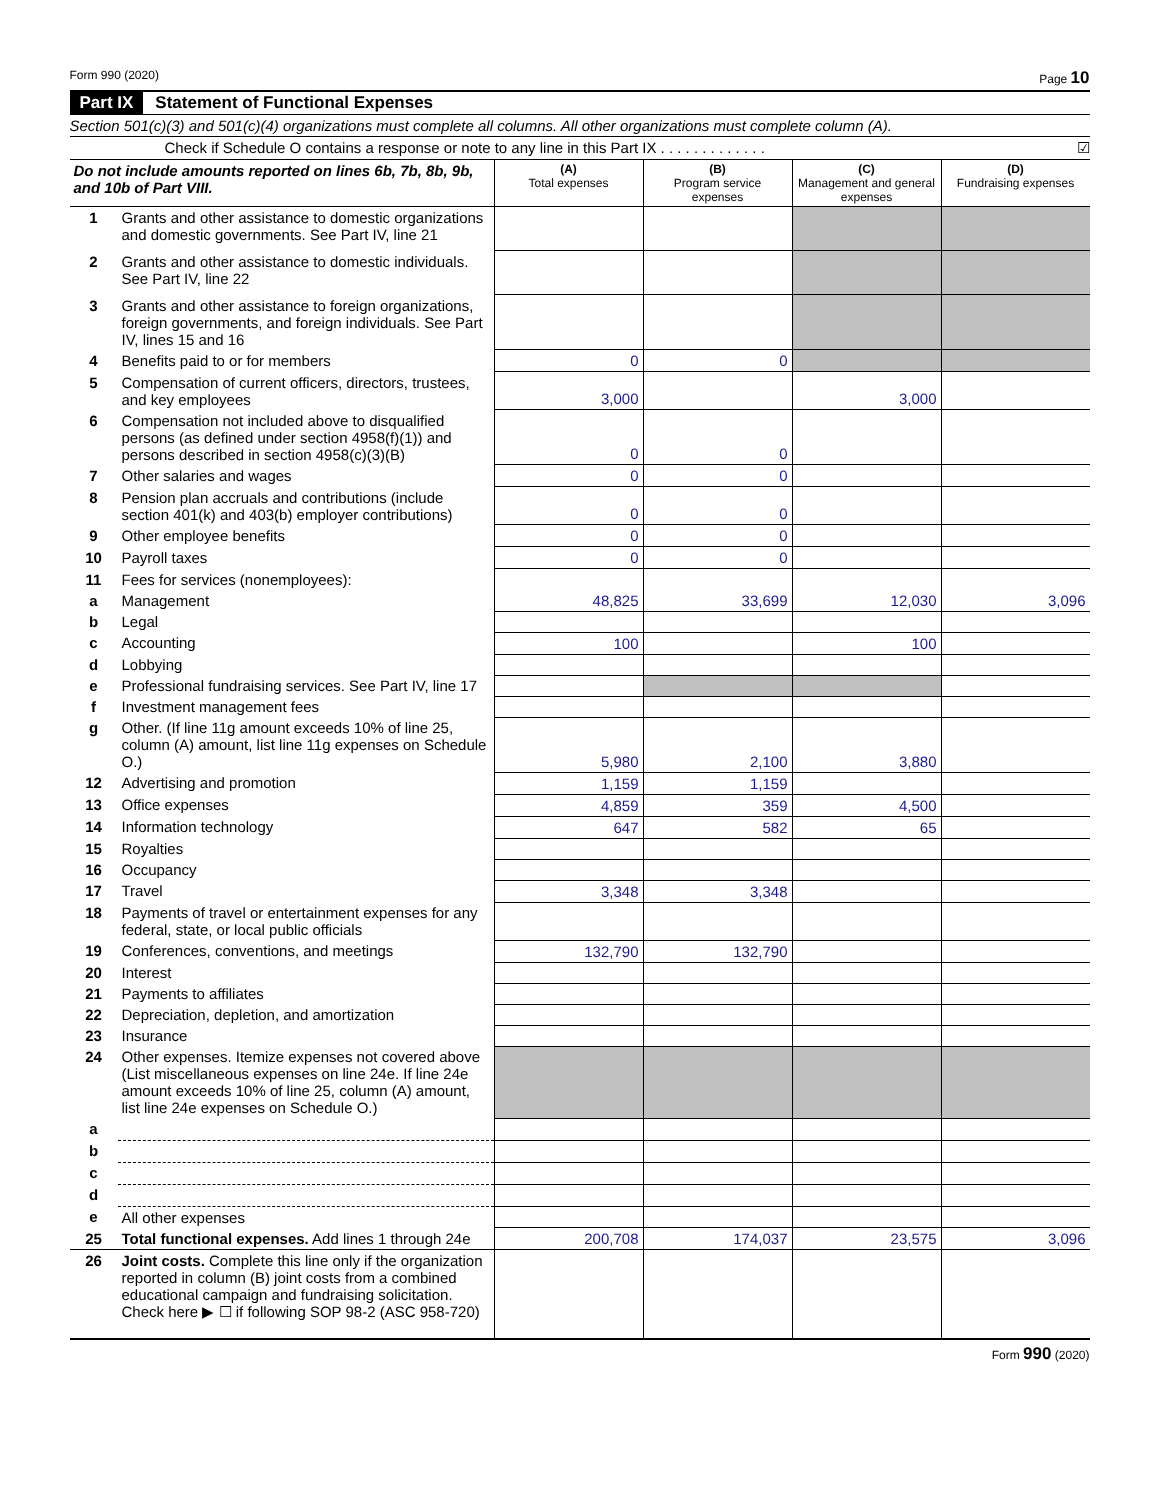Form 990 (2020) Page 10
Part IX Statement of Functional Expenses
Section 501(c)(3) and 501(c)(4) organizations must complete all columns. All other organizations must complete column (A).
Check if Schedule O contains a response or note to any line in this Part IX . . . . . . . . . . . . . ☑
| Do not include amounts reported on lines 6b, 7b, 8b, 9b, and 10b of Part VIII. | | (A) Total expenses | (B) Program service expenses | (C) Management and general expenses | (D) Fundraising expenses |
| 1 | Grants and other assistance to domestic organizations and domestic governments. See Part IV, line 21 | | | | |
| 2 | Grants and other assistance to domestic individuals. See Part IV, line 22 | | | | |
| 3 | Grants and other assistance to foreign organizations, foreign governments, and foreign individuals. See Part IV, lines 15 and 16 | | | | |
| 4 | Benefits paid to or for members | 0 | 0 | | |
| 5 | Compensation of current officers, directors, trustees, and key employees | 3,000 | | 3,000 | |
| 6 | Compensation not included above to disqualified persons (as defined under section 4958(f)(1)) and persons described in section 4958(c)(3)(B) | 0 | 0 | | |
| 7 | Other salaries and wages | 0 | 0 | | |
| 8 | Pension plan accruals and contributions (include section 401(k) and 403(b) employer contributions) | 0 | 0 | | |
| 9 | Other employee benefits | 0 | 0 | | |
| 10 | Payroll taxes | 0 | 0 | | |
| 11 | Fees for services (nonemployees): | | | | |
| a | Management | 48,825 | 33,699 | 12,030 | 3,096 |
| b | Legal | | | | |
| c | Accounting | 100 | | 100 | |
| d | Lobbying | | | | |
| e | Professional fundraising services. See Part IV, line 17 | | | | |
| f | Investment management fees | | | | |
| g | Other. (If line 11g amount exceeds 10% of line 25, column (A) amount, list line 11g expenses on Schedule O.) | 5,980 | 2,100 | 3,880 | |
| 12 | Advertising and promotion | 1,159 | 1,159 | | |
| 13 | Office expenses | 4,859 | 359 | 4,500 | |
| 14 | Information technology | 647 | 582 | 65 | |
| 15 | Royalties | | | | |
| 16 | Occupancy | | | | |
| 17 | Travel | 3,348 | 3,348 | | |
| 18 | Payments of travel or entertainment expenses for any federal, state, or local public officials | | | | |
| 19 | Conferences, conventions, and meetings | 132,790 | 132,790 | | |
| 20 | Interest | | | | |
| 21 | Payments to affiliates | | | | |
| 22 | Depreciation, depletion, and amortization | | | | |
| 23 | Insurance | | | | |
| 24 | Other expenses. Itemize expenses not covered above (List miscellaneous expenses on line 24e. If line 24e amount exceeds 10% of line 25, column (A) amount, list line 24e expenses on Schedule O.) | | | | |
| a | | | | | |
| b | | | | | |
| c | | | | | |
| d | | | | | |
| e | All other expenses | | | | |
| 25 | Total functional expenses. Add lines 1 through 24e | 200,708 | 174,037 | 23,575 | 3,096 |
| 26 | Joint costs. Complete this line only if the organization reported in column (B) joint costs from a combined educational campaign and fundraising solicitation. Check here ▶ ☐ if following SOP 98-2 (ASC 958-720) | | | | |
Form 990 (2020)